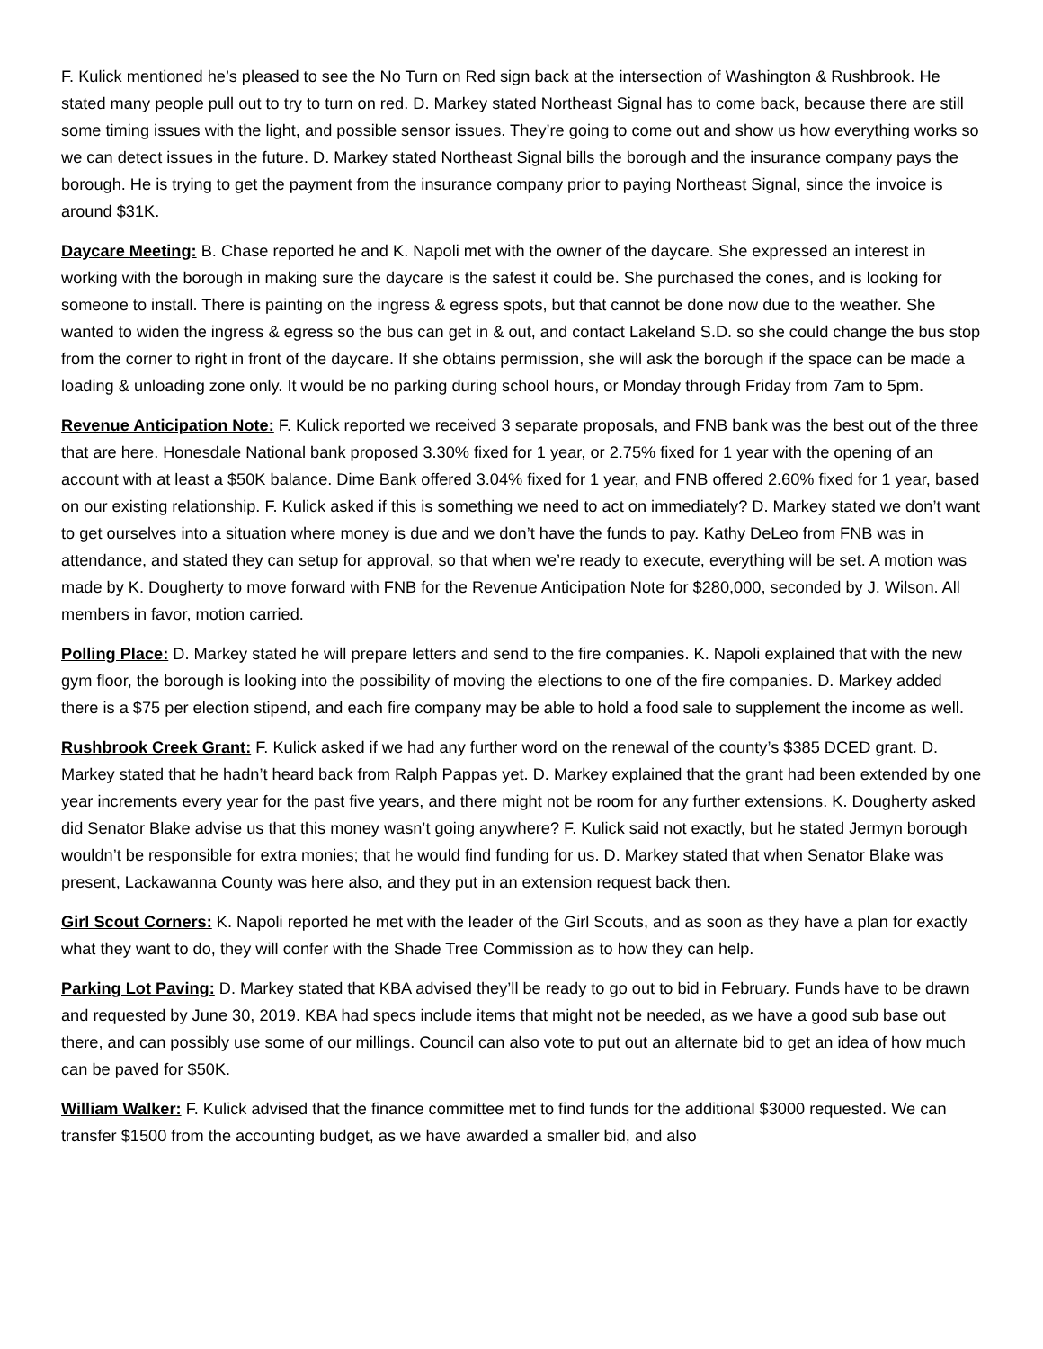F. Kulick mentioned he’s pleased to see the No Turn on Red sign back at the intersection of Washington & Rushbrook. He stated many people pull out to try to turn on red. D. Markey stated Northeast Signal has to come back, because there are still some timing issues with the light, and possible sensor issues. They’re going to come out and show us how everything works so we can detect issues in the future. D. Markey stated Northeast Signal bills the borough and the insurance company pays the borough. He is trying to get the payment from the insurance company prior to paying Northeast Signal, since the invoice is around $31K.
Daycare Meeting: B. Chase reported he and K. Napoli met with the owner of the daycare. She expressed an interest in working with the borough in making sure the daycare is the safest it could be. She purchased the cones, and is looking for someone to install. There is painting on the ingress & egress spots, but that cannot be done now due to the weather. She wanted to widen the ingress & egress so the bus can get in & out, and contact Lakeland S.D. so she could change the bus stop from the corner to right in front of the daycare. If she obtains permission, she will ask the borough if the space can be made a loading & unloading zone only. It would be no parking during school hours, or Monday through Friday from 7am to 5pm.
Revenue Anticipation Note: F. Kulick reported we received 3 separate proposals, and FNB bank was the best out of the three that are here. Honesdale National bank proposed 3.30% fixed for 1 year, or 2.75% fixed for 1 year with the opening of an account with at least a $50K balance. Dime Bank offered 3.04% fixed for 1 year, and FNB offered 2.60% fixed for 1 year, based on our existing relationship. F. Kulick asked if this is something we need to act on immediately? D. Markey stated we don’t want to get ourselves into a situation where money is due and we don’t have the funds to pay. Kathy DeLeo from FNB was in attendance, and stated they can setup for approval, so that when we’re ready to execute, everything will be set. A motion was made by K. Dougherty to move forward with FNB for the Revenue Anticipation Note for $280,000, seconded by J. Wilson. All members in favor, motion carried.
Polling Place: D. Markey stated he will prepare letters and send to the fire companies. K. Napoli explained that with the new gym floor, the borough is looking into the possibility of moving the elections to one of the fire companies. D. Markey added there is a $75 per election stipend, and each fire company may be able to hold a food sale to supplement the income as well.
Rushbrook Creek Grant: F. Kulick asked if we had any further word on the renewal of the county’s $385 DCED grant. D. Markey stated that he hadn’t heard back from Ralph Pappas yet. D. Markey explained that the grant had been extended by one year increments every year for the past five years, and there might not be room for any further extensions. K. Dougherty asked did Senator Blake advise us that this money wasn’t going anywhere? F. Kulick said not exactly, but he stated Jermyn borough wouldn’t be responsible for extra monies; that he would find funding for us. D. Markey stated that when Senator Blake was present, Lackawanna County was here also, and they put in an extension request back then.
Girl Scout Corners: K. Napoli reported he met with the leader of the Girl Scouts, and as soon as they have a plan for exactly what they want to do, they will confer with the Shade Tree Commission as to how they can help.
Parking Lot Paving: D. Markey stated that KBA advised they’ll be ready to go out to bid in February. Funds have to be drawn and requested by June 30, 2019. KBA had specs include items that might not be needed, as we have a good sub base out there, and can possibly use some of our millings. Council can also vote to put out an alternate bid to get an idea of how much can be paved for $50K.
William Walker: F. Kulick advised that the finance committee met to find funds for the additional $3000 requested. We can transfer $1500 from the accounting budget, as we have awarded a smaller bid, and also